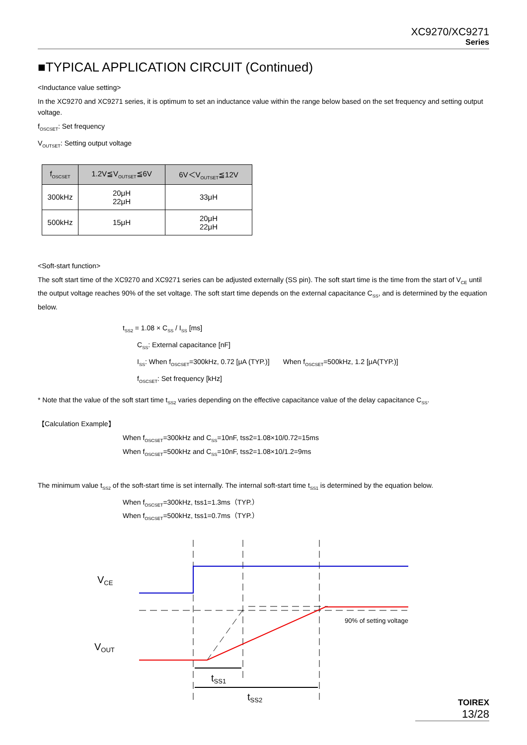XC9270/XC9271
Series
■TYPICAL APPLICATION CIRCUIT (Continued)
<Inductance value setting>
In the XC9270 and XC9271 series, it is optimum to set an inductance value within the range below based on the set frequency and setting output voltage.
f<sub>OSCSET</sub>: Set frequency
V<sub>OUTSET</sub>: Setting output voltage
| f<sub>OSCSET</sub> | 1.2V≦V<sub>OUTSET</sub>≦6V | 6V＜V<sub>OUTSET</sub>≦12V |
| --- | --- | --- |
| 300kHz | 20μH 22μH | 33μH |
| 500kHz | 15μH | 20μH 22μH |
<Soft-start function>
The soft start time of the XC9270 and XC9271 series can be adjusted externally (SS pin). The soft start time is the time from the start of V<sub>CE</sub> until the output voltage reaches 90% of the set voltage. The soft start time depends on the external capacitance C<sub>SS</sub>, and is determined by the equation below.
t<sub>SS2</sub> = 1.08 × C<sub>SS</sub> / I<sub>SS</sub> [ms]
C<sub>SS</sub>: External capacitance [nF]
I<sub>SS</sub>: When f<sub>OSCSET</sub>=300kHz, 0.72 [μA (TYP.)] When f<sub>OSCSET</sub>=500kHz, 1.2 [μA(TYP.)]
f<sub>OSCSET</sub>: Set frequency [kHz]
* Note that the value of the soft start time t<sub>SS2</sub> varies depending on the effective capacitance value of the delay capacitance C<sub>SS</sub>.
【Calculation Example】
When f<sub>OSCSET</sub>=300kHz and C<sub>SS</sub>=10nF, tss2=1.08×10/0.72=15ms
When f<sub>OSCSET</sub>=500kHz and C<sub>SS</sub>=10nF, tss2=1.08×10/1.2=9ms
The minimum value t<sub>SS2</sub> of the soft-start time is set internally. The internal soft-start time t<sub>SS1</sub> is determined by the equation below.
When f<sub>OSCSET</sub>=300kHz, tss1=1.3ms（TYP.）
When f<sub>OSCSET</sub>=500kHz, tss1=0.7ms（TYP.）
VCE
VOUT
90% of setting voltage
tSS1
tSS2
TOIREX
13/28